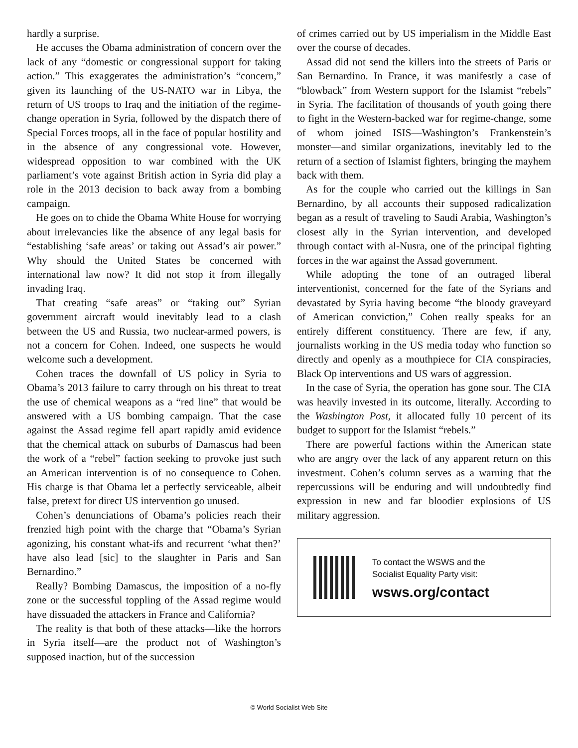hardly a surprise.
He accuses the Obama administration of concern over the lack of any “domestic or congressional support for taking action.” This exaggerates the administration’s “concern,” given its launching of the US-NATO war in Libya, the return of US troops to Iraq and the initiation of the regime-change operation in Syria, followed by the dispatch there of Special Forces troops, all in the face of popular hostility and in the absence of any congressional vote. However, widespread opposition to war combined with the UK parliament’s vote against British action in Syria did play a role in the 2013 decision to back away from a bombing campaign.
He goes on to chide the Obama White House for worrying about irrelevancies like the absence of any legal basis for “establishing ‘safe areas’ or taking out Assad’s air power.” Why should the United States be concerned with international law now? It did not stop it from illegally invading Iraq.
That creating “safe areas” or “taking out” Syrian government aircraft would inevitably lead to a clash between the US and Russia, two nuclear-armed powers, is not a concern for Cohen. Indeed, one suspects he would welcome such a development.
Cohen traces the downfall of US policy in Syria to Obama’s 2013 failure to carry through on his threat to treat the use of chemical weapons as a “red line” that would be answered with a US bombing campaign. That the case against the Assad regime fell apart rapidly amid evidence that the chemical attack on suburbs of Damascus had been the work of a “rebel” faction seeking to provoke just such an American intervention is of no consequence to Cohen. His charge is that Obama let a perfectly serviceable, albeit false, pretext for direct US intervention go unused.
Cohen’s denunciations of Obama’s policies reach their frenzied high point with the charge that “Obama’s Syrian agonizing, his constant what-ifs and recurrent ‘what then?’ have also lead [sic] to the slaughter in Paris and San Bernardino.”
Really? Bombing Damascus, the imposition of a no-fly zone or the successful toppling of the Assad regime would have dissuaded the attackers in France and California?
The reality is that both of these attacks—like the horrors in Syria itself—are the product not of Washington’s supposed inaction, but of the succession
of crimes carried out by US imperialism in the Middle East over the course of decades.
Assad did not send the killers into the streets of Paris or San Bernardino. In France, it was manifestly a case of “blowback” from Western support for the Islamist “rebels” in Syria. The facilitation of thousands of youth going there to fight in the Western-backed war for regime-change, some of whom joined ISIS—Washington’s Frankenstein’s monster—and similar organizations, inevitably led to the return of a section of Islamist fighters, bringing the mayhem back with them.
As for the couple who carried out the killings in San Bernardino, by all accounts their supposed radicalization began as a result of traveling to Saudi Arabia, Washington’s closest ally in the Syrian intervention, and developed through contact with al-Nusra, one of the principal fighting forces in the war against the Assad government.
While adopting the tone of an outraged liberal interventionist, concerned for the fate of the Syrians and devastated by Syria having become “the bloody graveyard of American conviction,” Cohen really speaks for an entirely different constituency. There are few, if any, journalists working in the US media today who function so directly and openly as a mouthpiece for CIA conspiracies, Black Op interventions and US wars of aggression.
In the case of Syria, the operation has gone sour. The CIA was heavily invested in its outcome, literally. According to the Washington Post, it allocated fully 10 percent of its budget to support for the Islamist “rebels.”
There are powerful factions within the American state who are angry over the lack of any apparent return on this investment. Cohen’s column serves as a warning that the repercussions will be enduring and will undoubtedly find expression in new and far bloodier explosions of US military aggression.
To contact the WSWS and the
Socialist Equality Party visit:
wsws.org/contact
© World Socialist Web Site